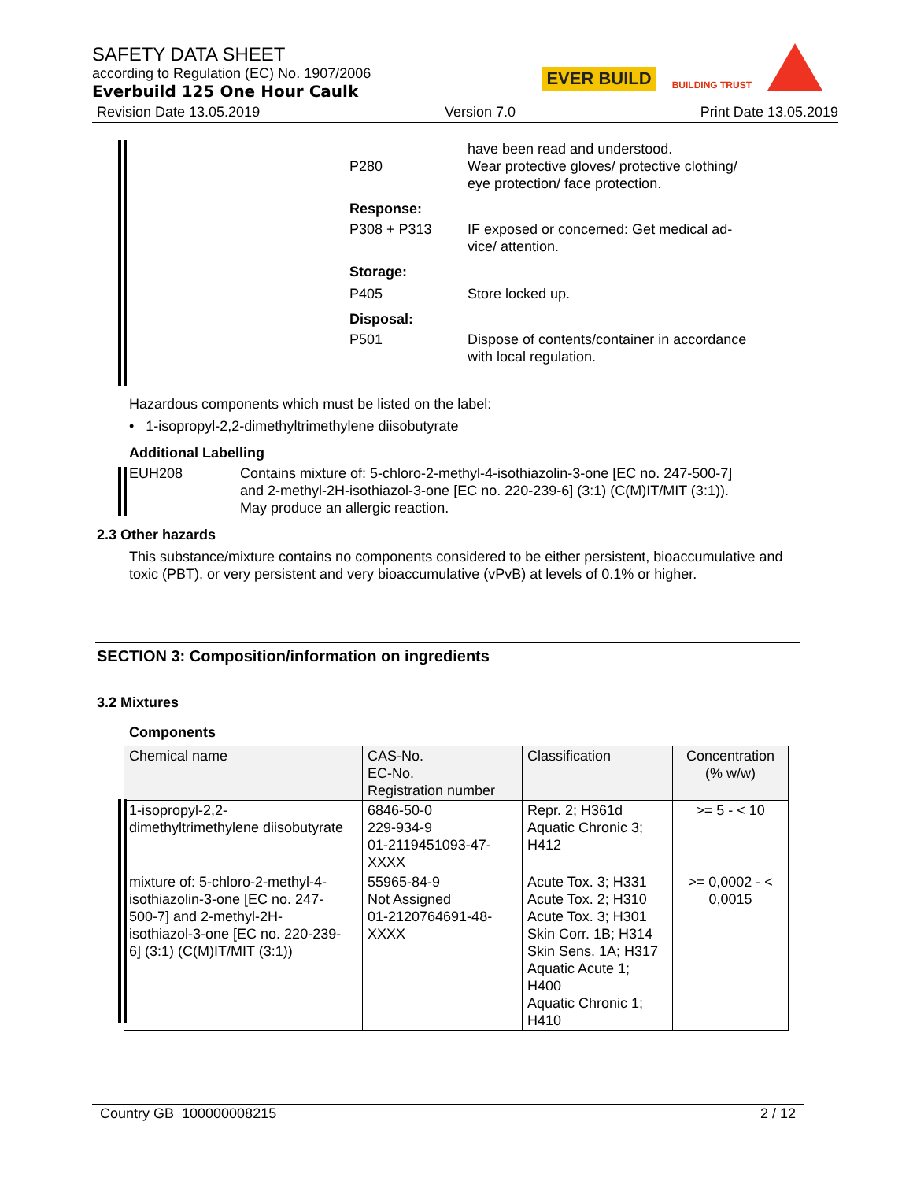SAFETY DATA SHEET
according to Regulation (EC) No. 1907/2006
Everbuild 125 One Hour Caulk
EVER BUILD BUILDING TRUST
Revision Date 13.05.2019 Version 7.0 Print Date 13.05.2019
P280 have been read and understood.
Wear protective gloves/ protective clothing/
eye protection/ face protection.
Response:
P308 + P313 IF exposed or concerned: Get medical ad-
vice/ attention.
Storage:
P405 Store locked up.
Disposal:
P501 Dispose of contents/container in accordance
with local regulation.
Hazardous components which must be listed on the label:
• 1-isopropyl-2,2-dimethyltrimethylene diisobutyrate
Additional Labelling
EUH208 Contains mixture of: 5-chloro-2-methyl-4-isothiazolin-3-one [EC no. 247-500-7]
and 2-methyl-2H-isothiazol-3-one [EC no. 220-239-6] (3:1) (C(M)IT/MIT (3:1)).
May produce an allergic reaction.
2.3 Other hazards
This substance/mixture contains no components considered to be either persistent, bioaccumulative and toxic (PBT), or very persistent and very bioaccumulative (vPvB) at levels of 0.1% or higher.
SECTION 3: Composition/information on ingredients
3.2 Mixtures
Components
| Chemical name | CAS-No. EC-No. Registration number | Classification | Concentration (% w/w) |
| --- | --- | --- | --- |
| 1-isopropyl-2,2- dimethyltrimethylene diisobutyrate | 6846-50-0 229-934-9 01-2119451093-47- XXXX | Repr. 2; H361d Aquatic Chronic 3; H412 | >= 5 - < 10 |
| mixture of: 5-chloro-2-methyl-4- isothiazolin-3-one [EC no. 247- 500-7] and 2-methyl-2H- isothiazol-3-one [EC no. 220-239- 6] (3:1) (C(M)IT/MIT (3:1)) | 55965-84-9 Not Assigned 01-2120764691-48- XXXX | Acute Tox. 3; H331 Acute Tox. 2; H310 Acute Tox. 3; H301 Skin Corr. 1B; H314 Skin Sens. 1A; H317 Aquatic Acute 1; H400 Aquatic Chronic 1; H410 | >= 0,0002 - < 0,0015 |
Country GB 100000008215 2 / 12